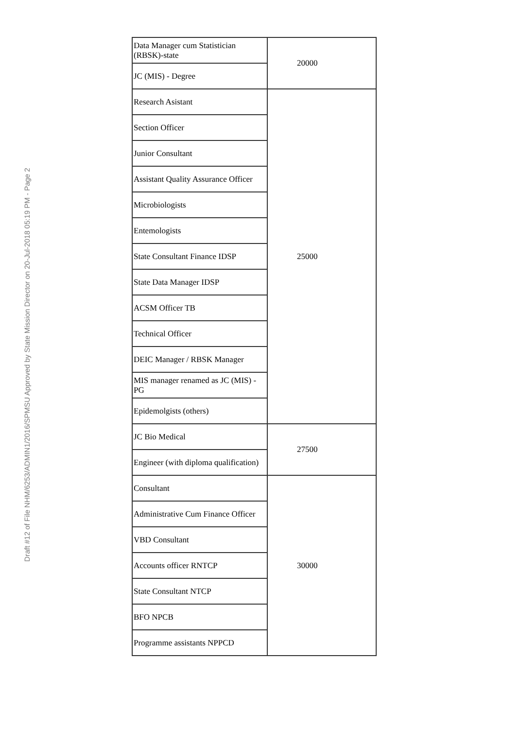Draft #12 of File NHM/6253/ADMIN1/2016/SPMSU Approved by State Mission Director on 20-Jul-2018 05:19 PM - Page 2
| Data Manager cum Statistician (RBSK)-state | 20000 |
| JC (MIS) - Degree | |
| Research Asistant | 25000 |
| Section Officer | |
| Junior Consultant | |
| Assistant Quality Assurance Officer | |
| Microbiologists | |
| Entemologists | |
| State Consultant Finance IDSP | |
| State Data Manager IDSP | |
| ACSM Officer TB | |
| Technical Officer | |
| DEIC Manager / RBSK Manager | |
| MIS manager renamed as JC (MIS) - PG | |
| Epidemolgists (others) | |
| JC Bio Medical | 27500 |
| Engineer (with diploma qualification) | |
| Consultant | 30000 |
| Administrative Cum Finance Officer | |
| VBD Consultant | |
| Accounts officer RNTCP | |
| State Consultant NTCP | |
| BFO NPCB | |
| Programme assistants NPPCD | |